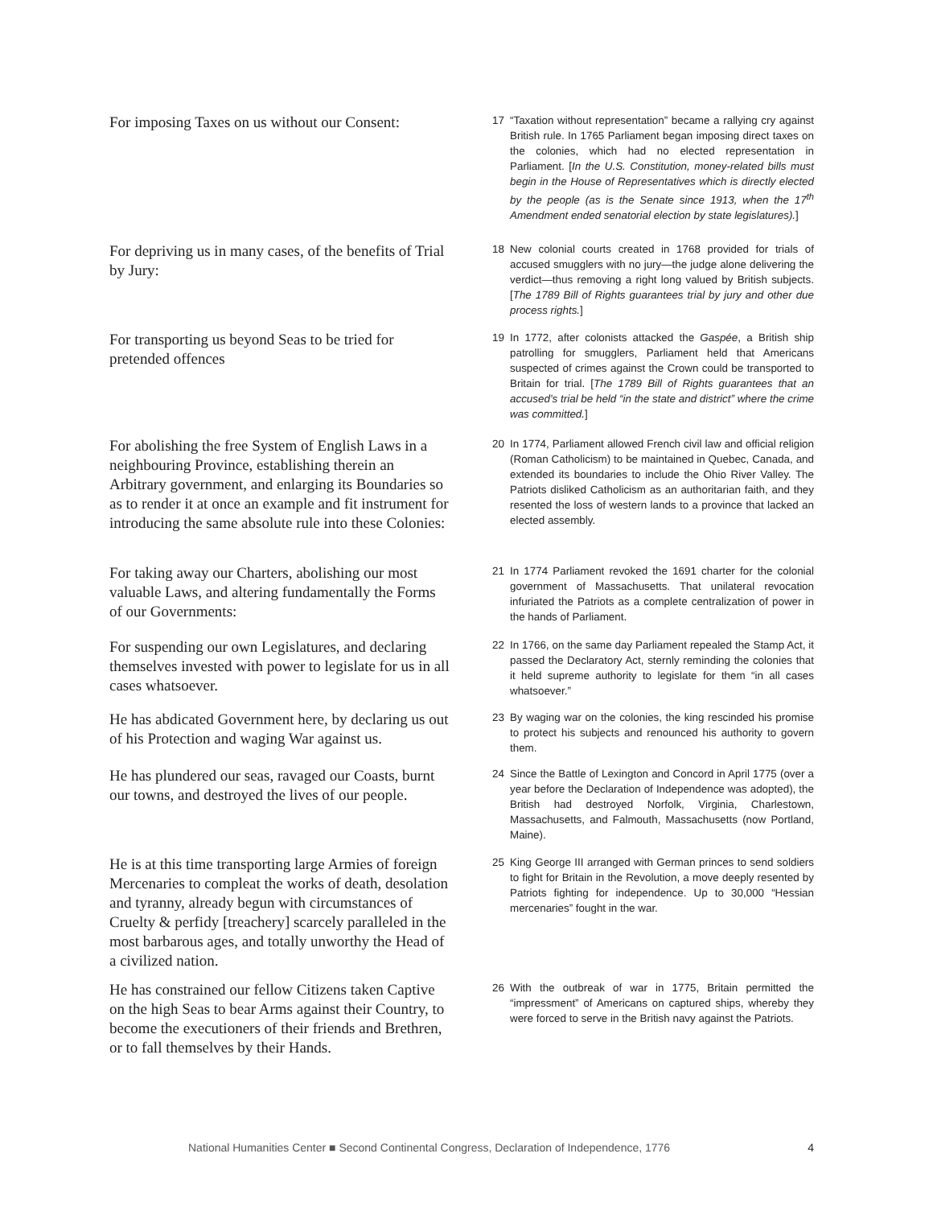For imposing Taxes on us without our Consent:
17 “Taxation without representation” became a rallying cry against British rule. In 1765 Parliament began imposing direct taxes on the colonies, which had no elected representation in Parliament. [In the U.S. Constitution, money-related bills must begin in the House of Representatives which is directly elected by the people (as is the Senate since 1913, when the 17<sup>th</sup> Amendment ended senatorial election by state legislatures).]
For depriving us in many cases, of the benefits of Trial by Jury:
18 New colonial courts created in 1768 provided for trials of accused smugglers with no jury—the judge alone delivering the verdict—thus removing a right long valued by British subjects. [The 1789 Bill of Rights guarantees trial by jury and other due process rights.]
For transporting us beyond Seas to be tried for pretended offences
19 In 1772, after colonists attacked the Gaspée, a British ship patrolling for smugglers, Parliament held that Americans suspected of crimes against the Crown could be transported to Britain for trial. [The 1789 Bill of Rights guarantees that an accused’s trial be held “in the state and district” where the crime was committed.]
For abolishing the free System of English Laws in a neighbouring Province, establishing therein an Arbitrary government, and enlarging its Boundaries so as to render it at once an example and fit instrument for introducing the same absolute rule into these Colonies:
20 In 1774, Parliament allowed French civil law and official religion (Roman Catholicism) to be maintained in Quebec, Canada, and extended its boundaries to include the Ohio River Valley. The Patriots disliked Catholicism as an authoritarian faith, and they resented the loss of western lands to a province that lacked an elected assembly.
For taking away our Charters, abolishing our most valuable Laws, and altering fundamentally the Forms of our Governments:
21 In 1774 Parliament revoked the 1691 charter for the colonial government of Massachusetts. That unilateral revocation infuriated the Patriots as a complete centralization of power in the hands of Parliament.
For suspending our own Legislatures, and declaring themselves invested with power to legislate for us in all cases whatsoever.
22 In 1766, on the same day Parliament repealed the Stamp Act, it passed the Declaratory Act, sternly reminding the colonies that it held supreme authority to legislate for them “in all cases whatsoever.”
He has abdicated Government here, by declaring us out of his Protection and waging War against us.
23 By waging war on the colonies, the king rescinded his promise to protect his subjects and renounced his authority to govern them.
He has plundered our seas, ravaged our Coasts, burnt our towns, and destroyed the lives of our people.
24 Since the Battle of Lexington and Concord in April 1775 (over a year before the Declaration of Independence was adopted), the British had destroyed Norfolk, Virginia, Charlestown, Massachusetts, and Falmouth, Massachusetts (now Portland, Maine).
He is at this time transporting large Armies of foreign Mercenaries to compleat the works of death, desolation and tyranny, already begun with circumstances of Cruelty & perfidy [treachery] scarcely paralleled in the most barbarous ages, and totally unworthy the Head of a civilized nation.
25 King George III arranged with German princes to send soldiers to fight for Britain in the Revolution, a move deeply resented by Patriots fighting for independence. Up to 30,000 “Hessian mercenaries” fought in the war.
He has constrained our fellow Citizens taken Captive on the high Seas to bear Arms against their Country, to become the executioners of their friends and Brethren, or to fall themselves by their Hands.
26 With the outbreak of war in 1775, Britain permitted the “impressment” of Americans on captured ships, whereby they were forced to serve in the British navy against the Patriots.
National Humanities Center ■ Second Continental Congress, Declaration of Independence, 1776 4